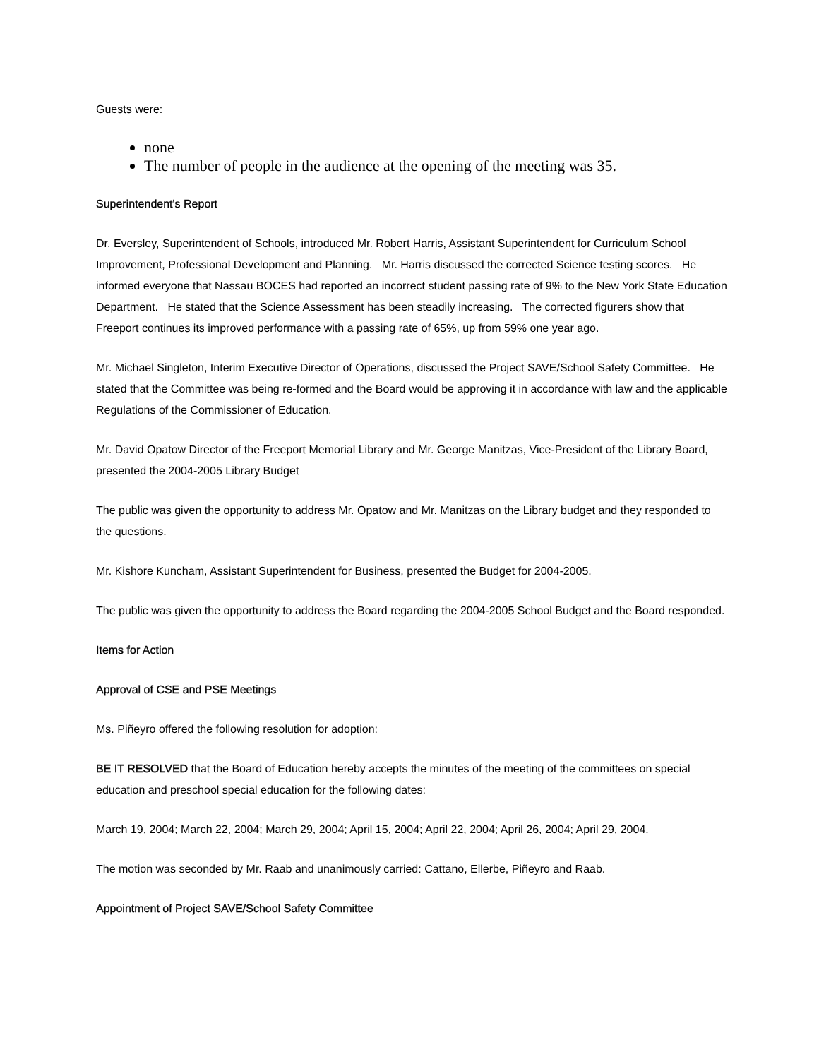Guests were:
none
The number of people in the audience at the opening of the meeting was 35.
Superintendent's Report
Dr. Eversley, Superintendent of Schools, introduced Mr. Robert Harris, Assistant Superintendent for Curriculum School Improvement, Professional Development and Planning. Mr. Harris discussed the corrected Science testing scores. He informed everyone that Nassau BOCES had reported an incorrect student passing rate of 9% to the New York State Education Department. He stated that the Science Assessment has been steadily increasing. The corrected figurers show that Freeport continues its improved performance with a passing rate of 65%, up from 59% one year ago.
Mr. Michael Singleton, Interim Executive Director of Operations, discussed the Project SAVE/School Safety Committee. He stated that the Committee was being re-formed and the Board would be approving it in accordance with law and the applicable Regulations of the Commissioner of Education.
Mr. David Opatow Director of the Freeport Memorial Library and Mr. George Manitzas, Vice-President of the Library Board, presented the 2004-2005 Library Budget
The public was given the opportunity to address Mr. Opatow and Mr. Manitzas on the Library budget and they responded to the questions.
Mr. Kishore Kuncham, Assistant Superintendent for Business, presented the Budget for 2004-2005.
The public was given the opportunity to address the Board regarding the 2004-2005 School Budget and the Board responded.
Items for Action
Approval of CSE and PSE Meetings
Ms. Piñeyro offered the following resolution for adoption:
BE IT RESOLVED that the Board of Education hereby accepts the minutes of the meeting of the committees on special education and preschool special education for the following dates:
March 19, 2004; March 22, 2004; March 29, 2004; April 15, 2004; April 22, 2004; April 26, 2004; April 29, 2004.
The motion was seconded by Mr. Raab and unanimously carried: Cattano, Ellerbe, Piñeyro and Raab.
Appointment of Project SAVE/School Safety Committee